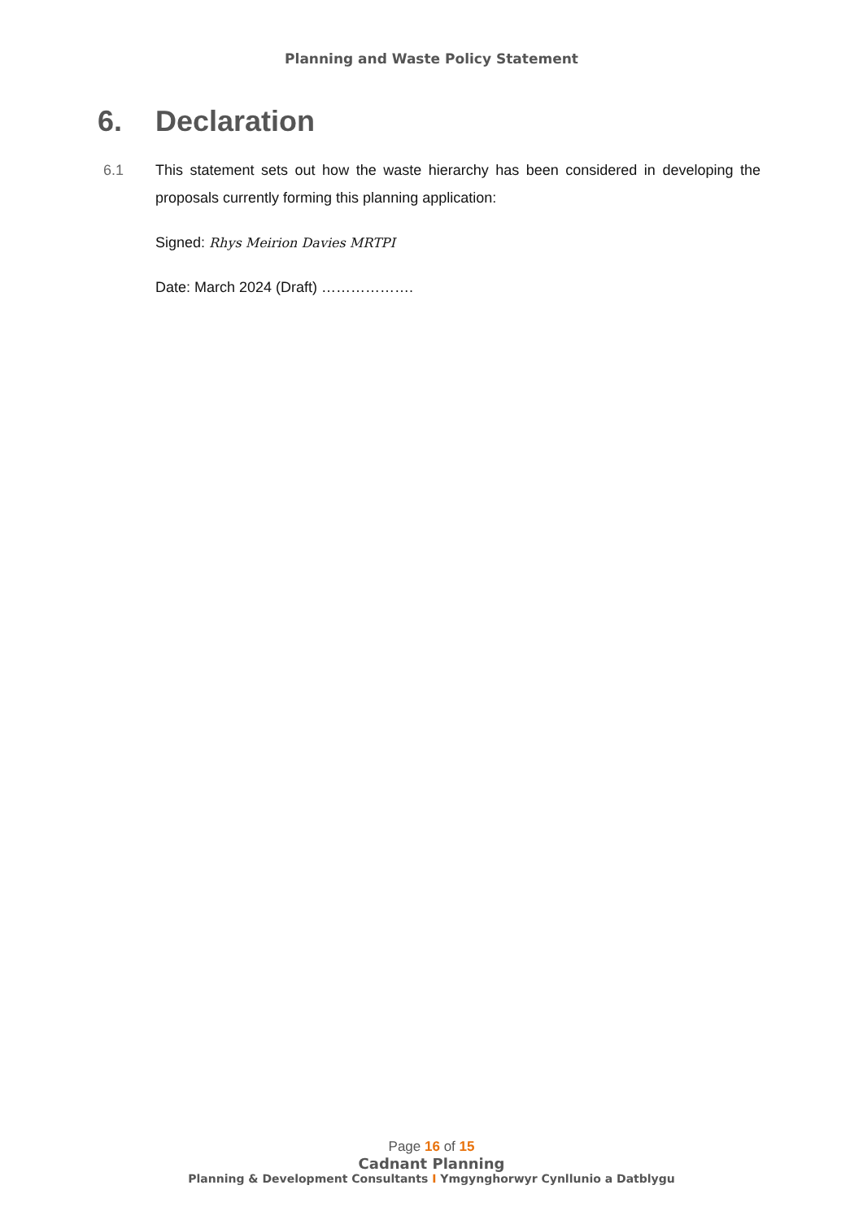Planning and Waste Policy Statement
6. Declaration
6.1 This statement sets out how the waste hierarchy has been considered in developing the proposals currently forming this planning application:
Signed: Rhys Meirion Davies MRTPI
Date: March 2024 (Draft) ……………….
Page 16 of 15
Cadnant Planning
Planning & Development Consultants I Ymgynghorwyr Cynllunio a Datblygu